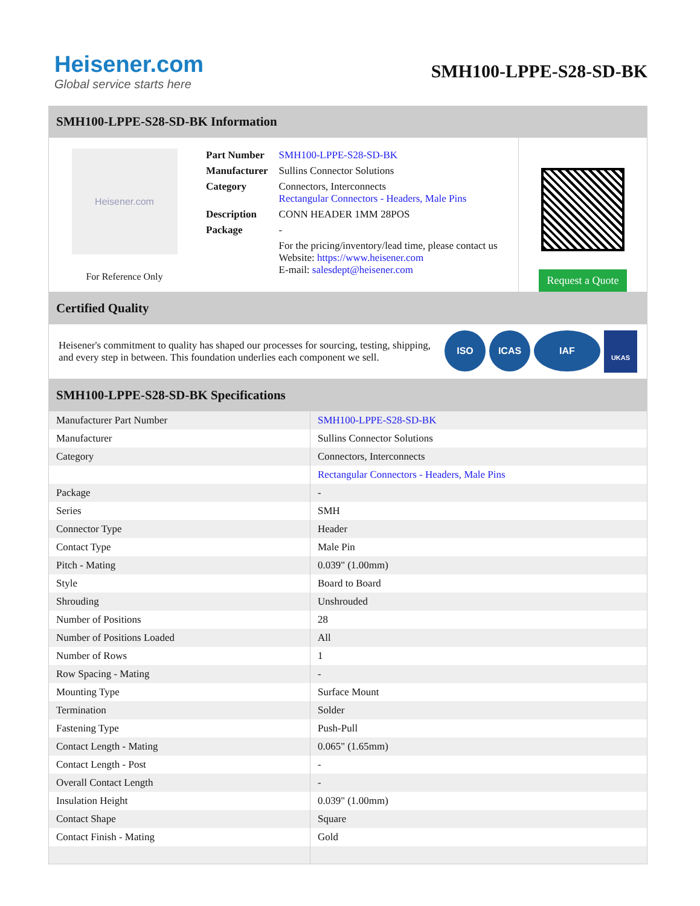Heisener.com
Global service starts here
SMH100-LPPE-S28-SD-BK
SMH100-LPPE-S28-SD-BK Information
Heisener.com
For Reference Only
| Part Number | SMH100-LPPE-S28-SD-BK |
| Manufacturer | Sullins Connector Solutions |
| Category | Connectors, Interconnects Rectangular Connectors - Headers, Male Pins |
| Description | CONN HEADER 1MM 28POS |
| Package | - |
| | For the pricing/inventory/lead time, please contact us Website: https://www.heisener.com E-mail: salesdept@heisener.com |
Request a Quote
Certified Quality
Heisener's commitment to quality has shaped our processes for sourcing, testing, shipping, and every step in between. This foundation underlies each component we sell.
ISO ICAS IAF UKAS
SMH100-LPPE-S28-SD-BK Specifications
| Manufacturer Part Number | SMH100-LPPE-S28-SD-BK |
| Manufacturer | Sullins Connector Solutions |
| Category | Connectors, Interconnects |
| | Rectangular Connectors - Headers, Male Pins |
| Package | - |
| Series | SMH |
| Connector Type | Header |
| Contact Type | Male Pin |
| Pitch - Mating | 0.039" (1.00mm) |
| Style | Board to Board |
| Shrouding | Unshrouded |
| Number of Positions | 28 |
| Number of Positions Loaded | All |
| Number of Rows | 1 |
| Row Spacing - Mating | - |
| Mounting Type | Surface Mount |
| Termination | Solder |
| Fastening Type | Push-Pull |
| Contact Length - Mating | 0.065" (1.65mm) |
| Contact Length - Post | - |
| Overall Contact Length | - |
| Insulation Height | 0.039" (1.00mm) |
| Contact Shape | Square |
| Contact Finish - Mating | Gold |